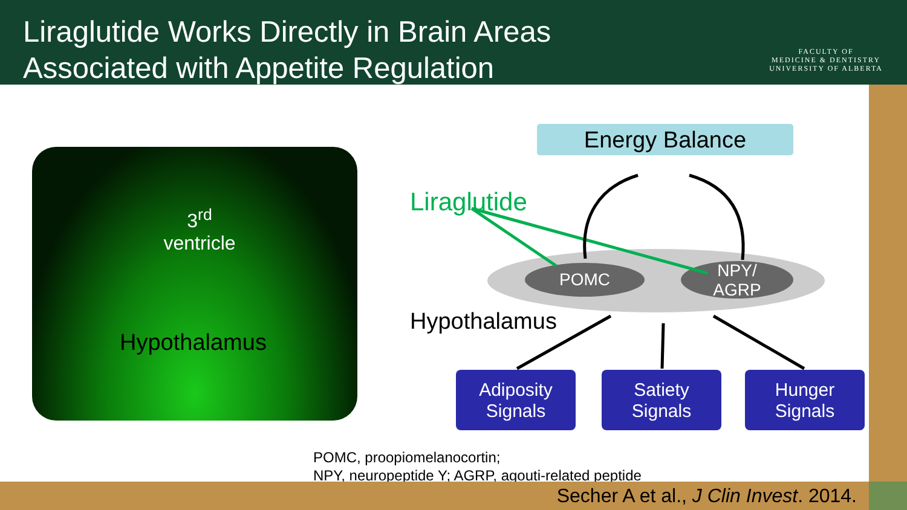Liraglutide Works Directly in Brain Areas
Associated with Appetite Regulation
FACULTY OF
MEDICINE & DENTISTRY
UNIVERSITY OF ALBERTA
3<sup>rd</sup>
ventricle
Hypothalamus
Energy Balance
Liraglutide
POMC
NPY/
AGRP
Hypothalamus
Adiposity
Signals
Satiety
Signals
Hunger
Signals
POMC, proopiomelanocortin;
NPY, neuropeptide Y; AGRP, agouti-related peptide
Secher A et al., J Clin Invest. 2014.